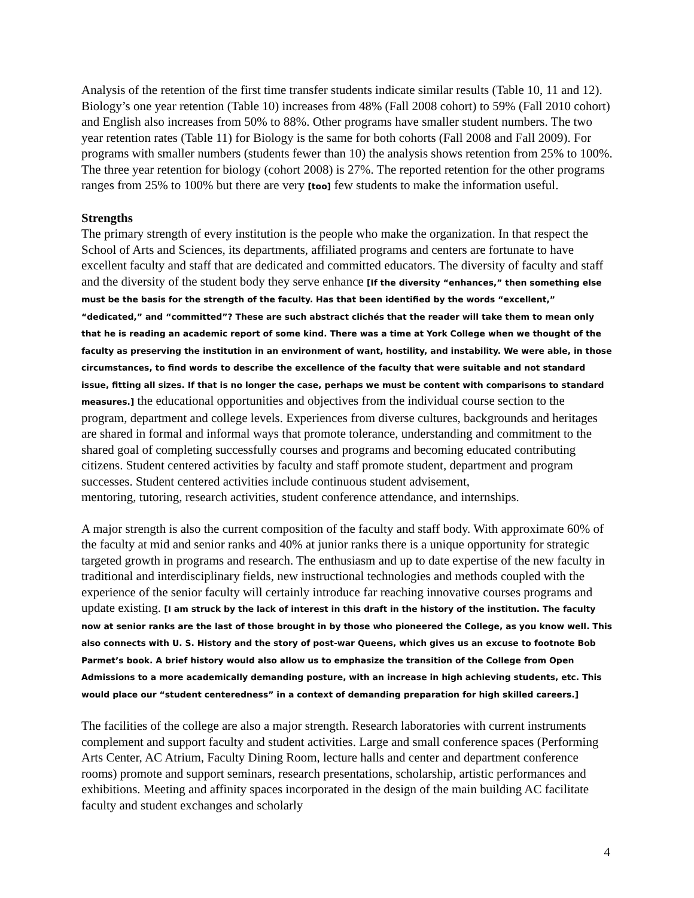Analysis of the retention of the first time transfer students indicate similar results (Table 10, 11 and 12). Biology’s one year retention (Table 10) increases from 48% (Fall 2008 cohort) to 59% (Fall 2010 cohort) and English also increases from 50% to 88%. Other programs have smaller student numbers. The two year retention rates (Table 11) for Biology is the same for both cohorts (Fall 2008 and Fall 2009). For programs with smaller numbers (students fewer than 10) the analysis shows retention from 25% to 100%. The three year retention for biology (cohort 2008) is 27%. The reported retention for the other programs ranges from 25% to 100% but there are very [too] few students to make the information useful.
Strengths
The primary strength of every institution is the people who make the organization. In that respect the School of Arts and Sciences, its departments, affiliated programs and centers are fortunate to have excellent faculty and staff that are dedicated and committed educators. The diversity of faculty and staff and the diversity of the student body they serve enhance [If the diversity “enhances,” then something else must be the basis for the strength of the faculty. Has that been identified by the words “excellent,” “dedicated,” and “committed”? These are such abstract clichés that the reader will take them to mean only that he is reading an academic report of some kind. There was a time at York College when we thought of the faculty as preserving the institution in an environment of want, hostility, and instability. We were able, in those circumstances, to find words to describe the excellence of the faculty that were suitable and not standard issue, fitting all sizes. If that is no longer the case, perhaps we must be content with comparisons to standard measures.] the educational opportunities and objectives from the individual course section to the program, department and college levels. Experiences from diverse cultures, backgrounds and heritages are shared in formal and informal ways that promote tolerance, understanding and commitment to the shared goal of completing successfully courses and programs and becoming educated contributing citizens. Student centered activities by faculty and staff promote student, department and program successes. Student centered activities include continuous student advisement,
mentoring, tutoring, research activities, student conference attendance, and internships.
A major strength is also the current composition of the faculty and staff body. With approximate 60% of the faculty at mid and senior ranks and 40% at junior ranks there is a unique opportunity for strategic targeted growth in programs and research. The enthusiasm and up to date expertise of the new faculty in traditional and interdisciplinary fields, new instructional technologies and methods coupled with the experience of the senior faculty will certainly introduce far reaching innovative courses programs and update existing. [I am struck by the lack of interest in this draft in the history of the institution. The faculty now at senior ranks are the last of those brought in by those who pioneered the College, as you know well. This also connects with U. S. History and the story of post-war Queens, which gives us an excuse to footnote Bob Parmet’s book. A brief history would also allow us to emphasize the transition of the College from Open Admissions to a more academically demanding posture, with an increase in high achieving students, etc. This would place our “student centeredness” in a context of demanding preparation for high skilled careers.]
The facilities of the college are also a major strength. Research laboratories with current instruments complement and support faculty and student activities. Large and small conference spaces (Performing Arts Center, AC Atrium, Faculty Dining Room, lecture halls and center and department conference rooms) promote and support seminars, research presentations, scholarship, artistic performances and exhibitions. Meeting and affinity spaces incorporated in the design of the main building AC facilitate faculty and student exchanges and scholarly
4